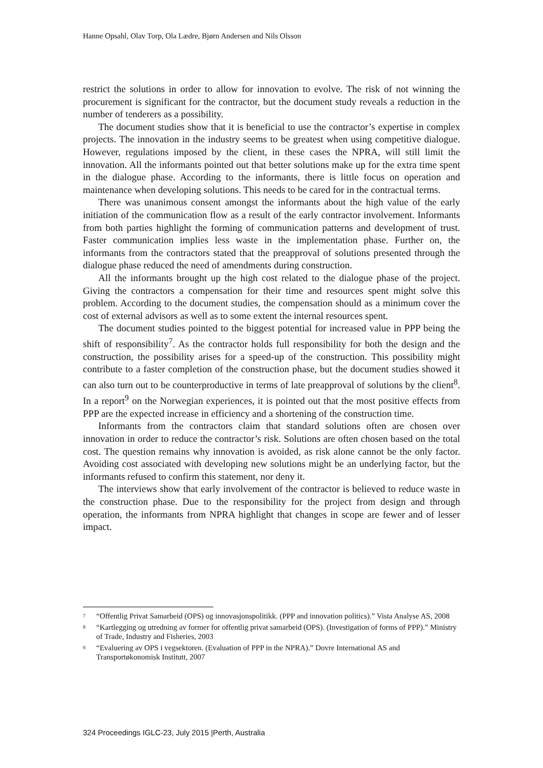Hanne Opsahl, Olav Torp, Ola Lædre, Bjørn Andersen and Nils Olsson
restrict the solutions in order to allow for innovation to evolve. The risk of not winning the procurement is significant for the contractor, but the document study reveals a reduction in the number of tenderers as a possibility.
The document studies show that it is beneficial to use the contractor’s expertise in complex projects. The innovation in the industry seems to be greatest when using competitive dialogue. However, regulations imposed by the client, in these cases the NPRA, will still limit the innovation. All the informants pointed out that better solutions make up for the extra time spent in the dialogue phase. According to the informants, there is little focus on operation and maintenance when developing solutions. This needs to be cared for in the contractual terms.
There was unanimous consent amongst the informants about the high value of the early initiation of the communication flow as a result of the early contractor involvement. Informants from both parties highlight the forming of communication patterns and development of trust. Faster communication implies less waste in the implementation phase. Further on, the informants from the contractors stated that the preapproval of solutions presented through the dialogue phase reduced the need of amendments during construction.
All the informants brought up the high cost related to the dialogue phase of the project. Giving the contractors a compensation for their time and resources spent might solve this problem. According to the document studies, the compensation should as a minimum cover the cost of external advisors as well as to some extent the internal resources spent.
The document studies pointed to the biggest potential for increased value in PPP being the shift of responsibility<sup>7</sup>. As the contractor holds full responsibility for both the design and the construction, the possibility arises for a speed-up of the construction. This possibility might contribute to a faster completion of the construction phase, but the document studies showed it can also turn out to be counterproductive in terms of late preapproval of solutions by the client<sup>8</sup>. In a report<sup>9</sup> on the Norwegian experiences, it is pointed out that the most positive effects from PPP are the expected increase in efficiency and a shortening of the construction time.
Informants from the contractors claim that standard solutions often are chosen over innovation in order to reduce the contractor’s risk. Solutions are often chosen based on the total cost. The question remains why innovation is avoided, as risk alone cannot be the only factor. Avoiding cost associated with developing new solutions might be an underlying factor, but the informants refused to confirm this statement, nor deny it.
The interviews show that early involvement of the contractor is believed to reduce waste in the construction phase. Due to the responsibility for the project from design and through operation, the informants from NPRA highlight that changes in scope are fewer and of lesser impact.
<sup>7</sup> “Offentlig Privat Samarbeid (OPS) og innovasjonspolitikk. (PPP and innovation politics).” Vista Analyse AS, 2008
<sup>8</sup> “Kartlegging og utredning av former for offentlig privat samarbeid (OPS). (Investigation of forms of PPP).” Ministry of Trade, Industry and Fisheries, 2003
<sup>9</sup> “Evaluering av OPS i vegsektoren. (Evaluation of PPP in the NPRA).” Dovre International AS and Transportøkonomisk Institutt, 2007
324 Proceedings IGLC-23, July 2015 |Perth, Australia